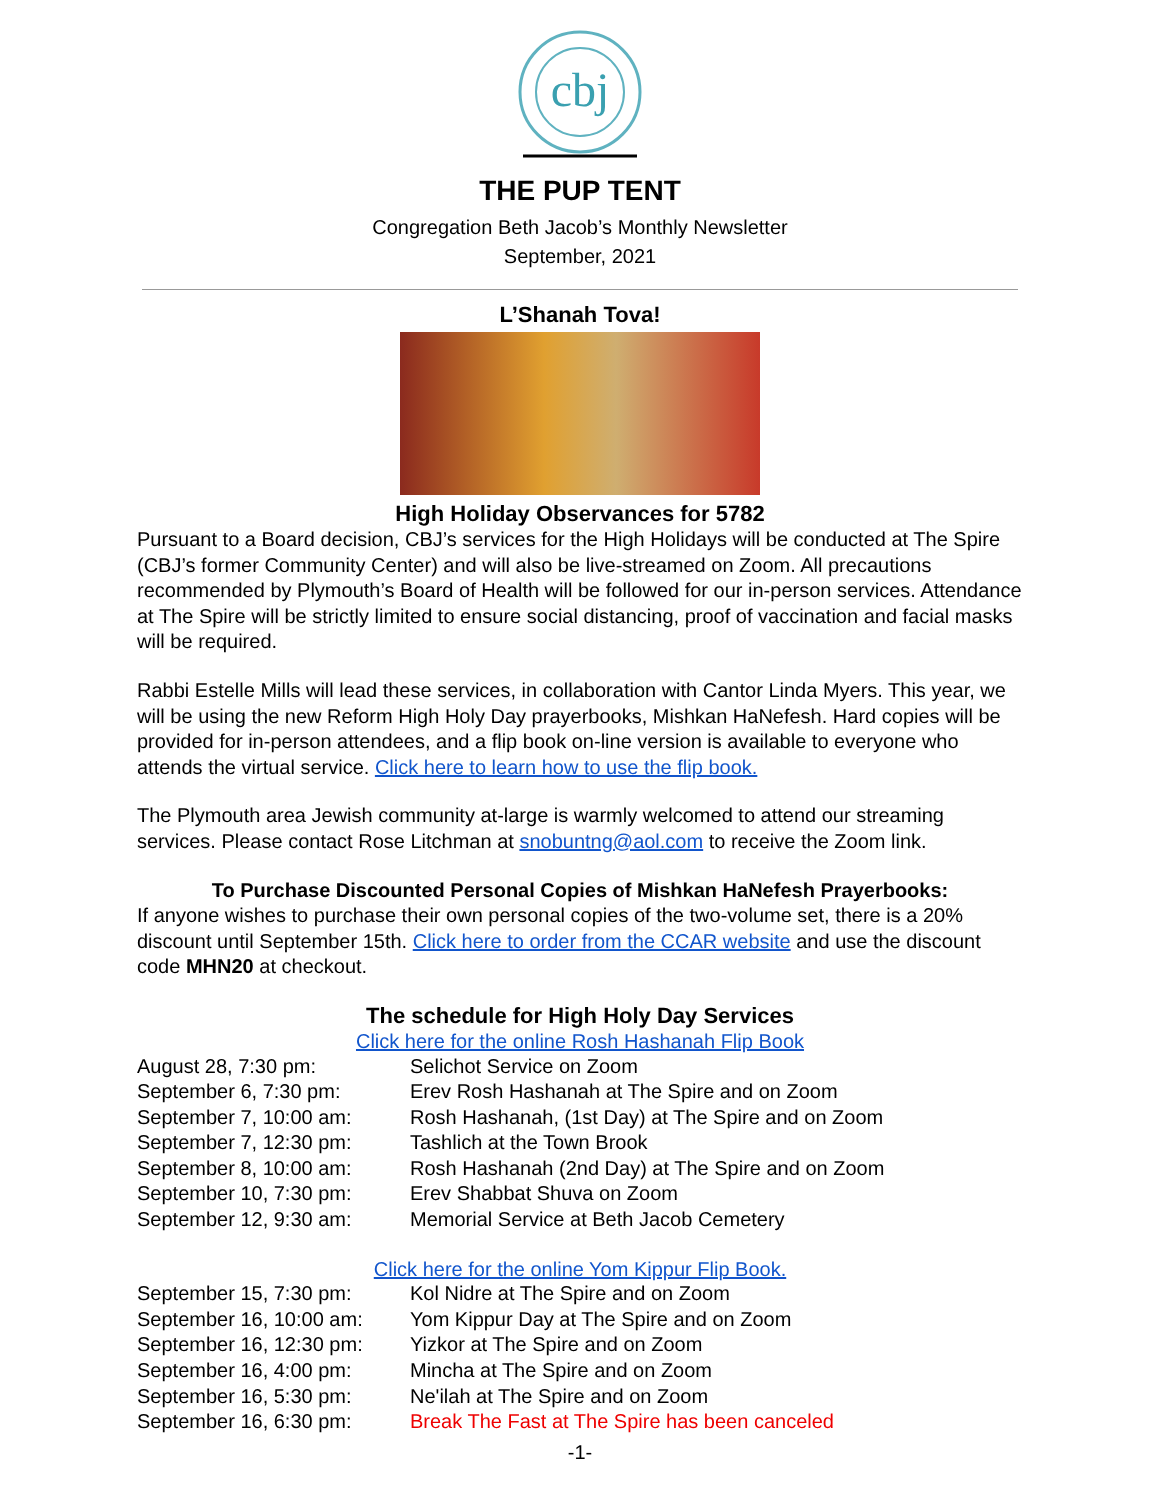cbj
THE PUP TENT
Congregation Beth Jacob’s Monthly Newsletter
September, 2021
L’Shanah Tova!
High Holiday Observances for 5782
Pursuant to a Board decision, CBJ’s services for the High Holidays will be conducted at The Spire (CBJ’s former Community Center) and will also be live-streamed on Zoom. All precautions recommended by Plymouth’s Board of Health will be followed for our in-person services. Attendance at The Spire will be strictly limited to ensure social distancing, proof of vaccination and facial masks will be required.
Rabbi Estelle Mills will lead these services, in collaboration with Cantor Linda Myers. This year, we will be using the new Reform High Holy Day prayerbooks, Mishkan HaNefesh. Hard copies will be provided for in-person attendees, and a flip book on-line version is available to everyone who attends the virtual service. Click here to learn how to use the flip book.
The Plymouth area Jewish community at-large is warmly welcomed to attend our streaming services. Please contact Rose Litchman at snobuntng@aol.com to receive the Zoom link.
To Purchase Discounted Personal Copies of Mishkan HaNefesh Prayerbooks:
If anyone wishes to purchase their own personal copies of the two-volume set, there is a 20% discount until September 15th. Click here to order from the CCAR website and use the discount code MHN20 at checkout.
The schedule for High Holy Day Services
Click here for the online Rosh Hashanah Flip Book
| August 28, 7:30 pm: | Selichot Service on Zoom |
| September 6, 7:30 pm: | Erev Rosh Hashanah at The Spire and on Zoom |
| September 7, 10:00 am: | Rosh Hashanah, (1st Day) at The Spire and on Zoom |
| September 7, 12:30 pm: | Tashlich at the Town Brook |
| September 8, 10:00 am: | Rosh Hashanah (2nd Day) at The Spire and on Zoom |
| September 10, 7:30 pm: | Erev Shabbat Shuva on Zoom |
| September 12, 9:30 am: | Memorial Service at Beth Jacob Cemetery |
Click here for the online Yom Kippur Flip Book.
| September 15, 7:30 pm: | Kol Nidre at The Spire and on Zoom |
| September 16, 10:00 am: | Yom Kippur Day at The Spire and on Zoom |
| September 16, 12:30 pm: | Yizkor at The Spire and on Zoom |
| September 16, 4:00 pm: | Mincha at The Spire and on Zoom |
| September 16, 5:30 pm: | Ne'ilah at The Spire and on Zoom |
| September 16, 6:30 pm: | Break The Fast at The Spire has been canceled |
-1-